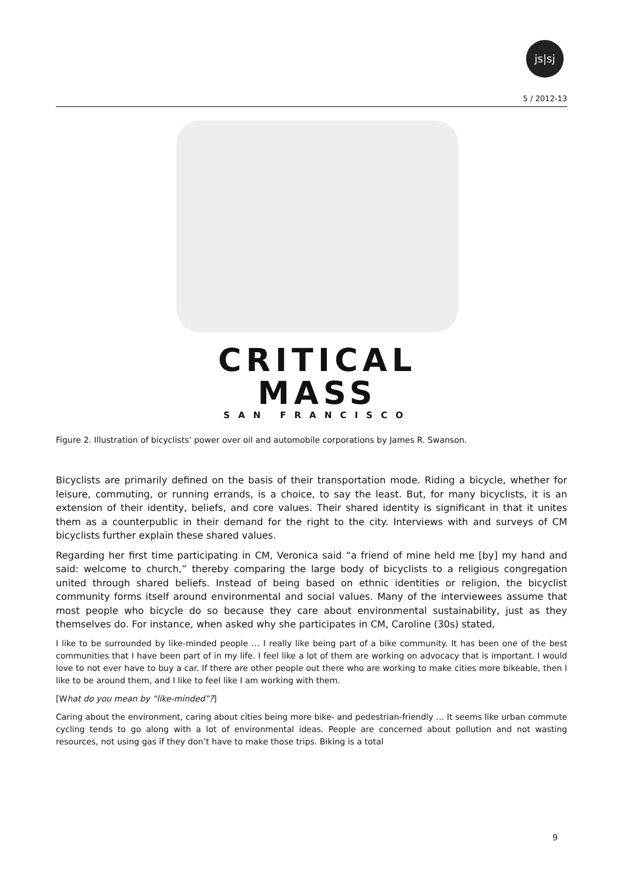js|sj
5 / 2012-13
CRITICAL
MASS
SAN FRANCISCO
Figure 2. Illustration of bicyclists’ power over oil and automobile corporations by James R. Swanson.
Bicyclists are primarily defined on the basis of their transportation mode. Riding a bicycle, whether for leisure, commuting, or running errands, is a choice, to say the least. But, for many bicyclists, it is an extension of their identity, beliefs, and core values. Their shared identity is significant in that it unites them as a counterpublic in their demand for the right to the city. Interviews with and surveys of CM bicyclists further explain these shared values.
Regarding her first time participating in CM, Veronica said “a friend of mine held me [by] my hand and said: welcome to church,” thereby comparing the large body of bicyclists to a religious congregation united through shared beliefs. Instead of being based on ethnic identities or religion, the bicyclist community forms itself around environmental and social values. Many of the interviewees assume that most people who bicycle do so because they care about environmental sustainability, just as they themselves do. For instance, when asked why she participates in CM, Caroline (30s) stated,
I like to be surrounded by like-minded people … I really like being part of a bike community. It has been one of the best communities that I have been part of in my life. I feel like a lot of them are working on advocacy that is important. I would love to not ever have to buy a car. If there are other people out there who are working to make cities more bikeable, then I like to be around them, and I like to feel like I am working with them.
[What do you mean by “like-minded”?]
Caring about the environment, caring about cities being more bike- and pedestrian-friendly … It seems like urban commute cycling tends to go along with a lot of environmental ideas. People are concerned about pollution and not wasting resources, not using gas if they don’t have to make those trips. Biking is a total
9